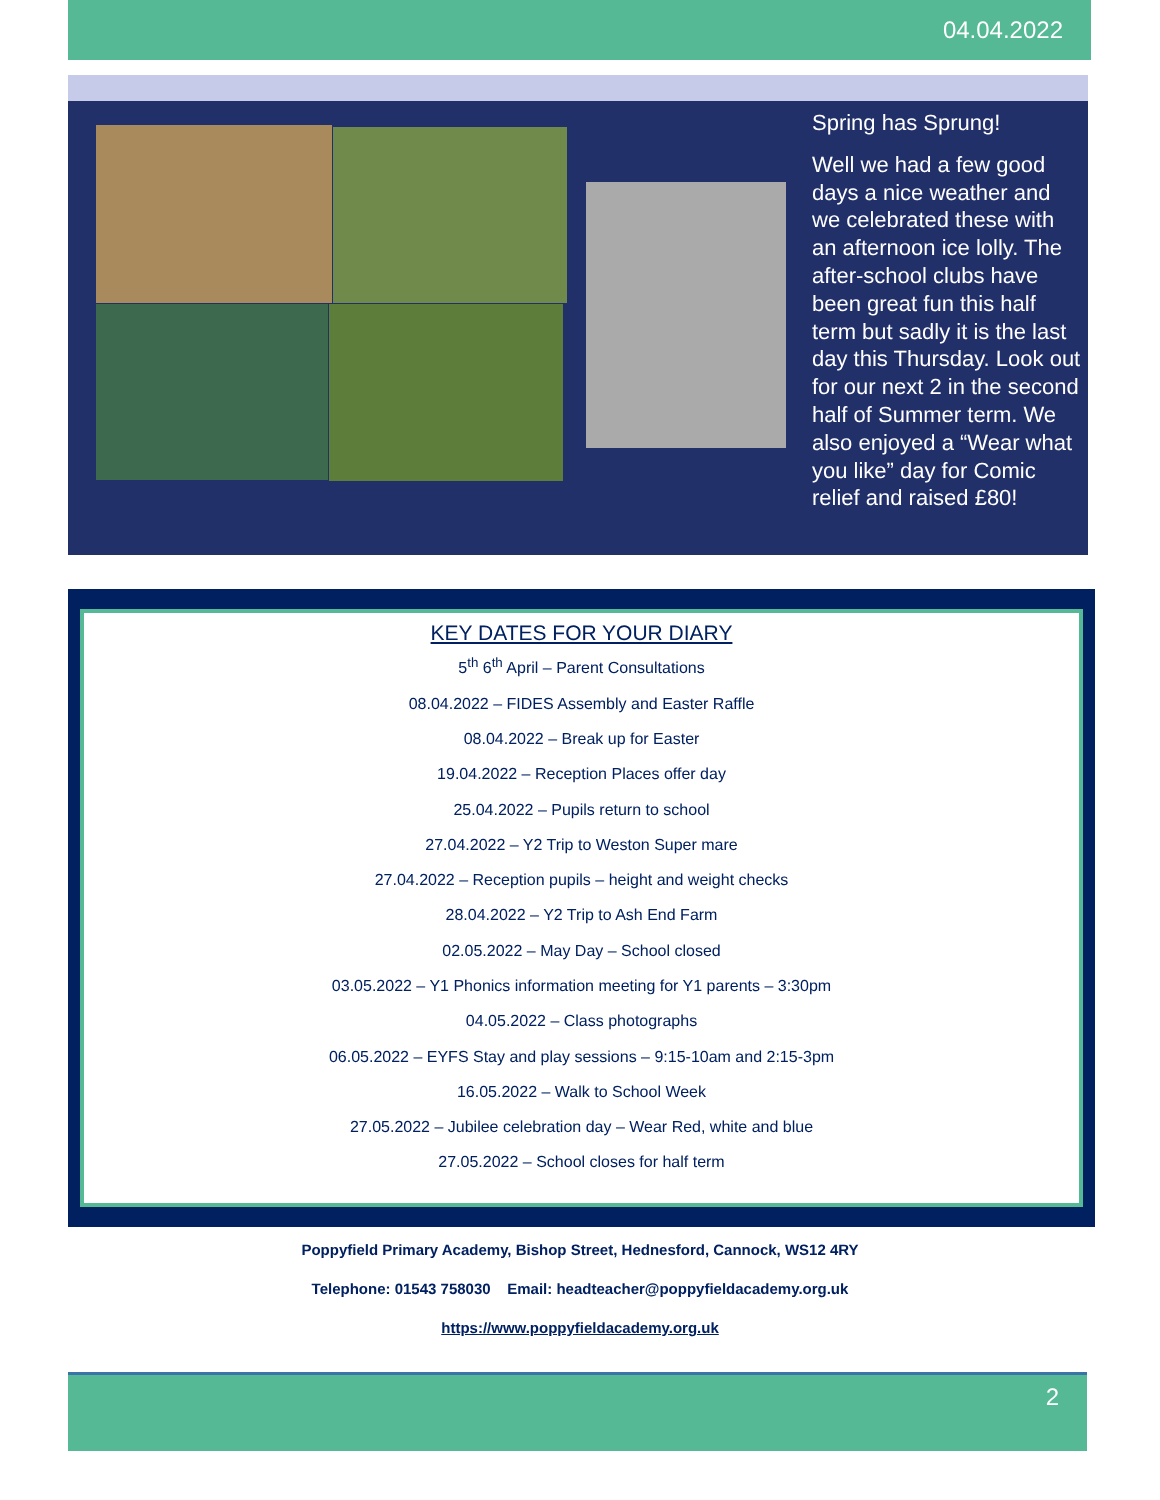04.04.2022
Spring has Sprung!
Well we had a few good days a nice weather and we celebrated these with an afternoon ice lolly. The after-school clubs have been great fun this half term but sadly it is the last day this Thursday. Look out for our next 2 in the second half of Summer term. We also enjoyed a “Wear what you like” day for Comic relief and raised £80!
KEY DATES FOR YOUR DIARY
5<sup>th</sup> 6<sup>th</sup> April – Parent Consultations
08.04.2022 – FIDES Assembly and Easter Raffle
08.04.2022 – Break up for Easter
19.04.2022 – Reception Places offer day
25.04.2022 – Pupils return to school
27.04.2022 – Y2 Trip to Weston Super mare
27.04.2022 – Reception pupils – height and weight checks
28.04.2022 – Y2 Trip to Ash End Farm
02.05.2022 – May Day – School closed
03.05.2022 – Y1 Phonics information meeting for Y1 parents – 3:30pm
04.05.2022 – Class photographs
06.05.2022 – EYFS Stay and play sessions – 9:15-10am and 2:15-3pm
16.05.2022 – Walk to School Week
27.05.2022 – Jubilee celebration day – Wear Red, white and blue
27.05.2022 – School closes for half term
Poppyfield Primary Academy, Bishop Street, Hednesford, Cannock, WS12 4RY
Telephone: 01543 758030 Email: headteacher@poppyfieldacademy.org.uk
https://www.poppyfieldacademy.org.uk
2